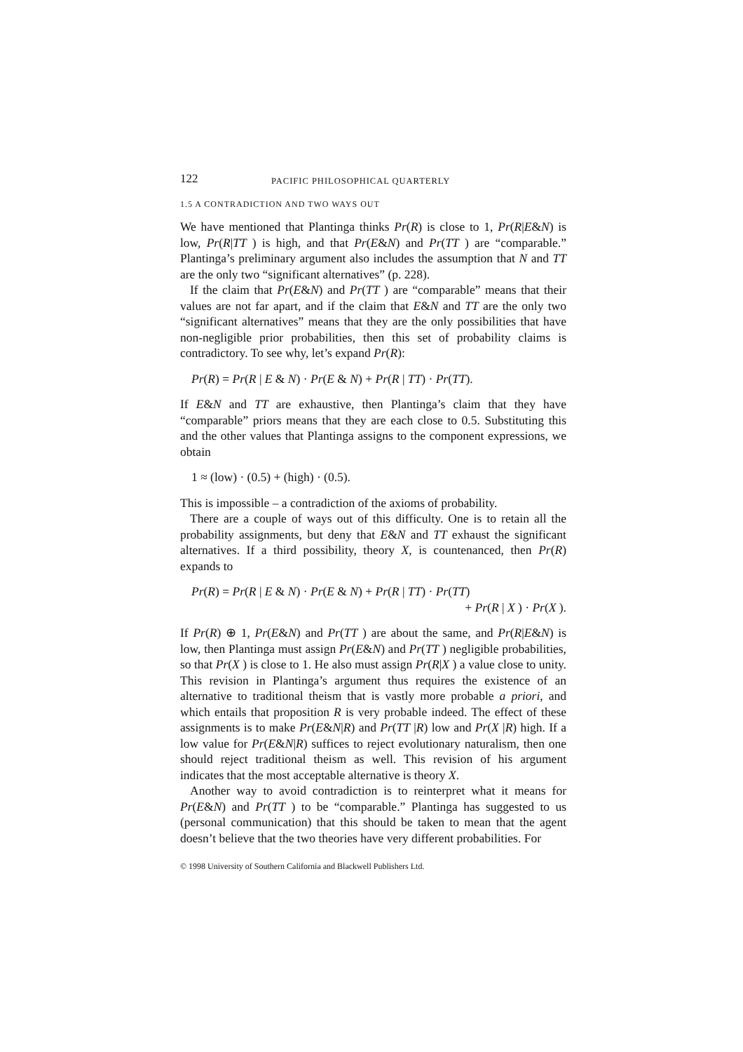122 PACIFIC PHILOSOPHICAL QUARTERLY
1.5 A CONTRADICTION AND TWO WAYS OUT
We have mentioned that Plantinga thinks Pr(R) is close to 1, Pr(R|E&N) is low, Pr(R|TT ) is high, and that Pr(E&N) and Pr(TT ) are “comparable.” Plantinga’s preliminary argument also includes the assumption that N and TT are the only two “significant alternatives” (p. 228).
If the claim that Pr(E&N) and Pr(TT ) are “comparable” means that their values are not far apart, and if the claim that E&N and TT are the only two “significant alternatives” means that they are the only possibilities that have non-negligible prior probabilities, then this set of probability claims is contradictory. To see why, let’s expand Pr(R):
Pr(R) = Pr(R | E & N) · Pr(E & N) + Pr(R | TT) · Pr(TT).
If E&N and TT are exhaustive, then Plantinga’s claim that they have “comparable” priors means that they are each close to 0.5. Substituting this and the other values that Plantinga assigns to the component expressions, we obtain
1 ≈ (low) · (0.5) + (high) · (0.5).
This is impossible – a contradiction of the axioms of probability.
There are a couple of ways out of this difficulty. One is to retain all the probability assignments, but deny that E&N and TT exhaust the significant alternatives. If a third possibility, theory X, is countenanced, then Pr(R) expands to
Pr(R) = Pr(R | E & N) · Pr(E & N) + Pr(R | TT) · Pr(TT)
+ Pr(R | X ) · Pr(X ).
If Pr(R) ⊕ 1, Pr(E&N) and Pr(TT ) are about the same, and Pr(R|E&N) is low, then Plantinga must assign Pr(E&N) and Pr(TT ) negligible probabilities, so that Pr(X ) is close to 1. He also must assign Pr(R|X ) a value close to unity. This revision in Plantinga’s argument thus requires the existence of an alternative to traditional theism that is vastly more probable a priori, and which entails that proposition R is very probable indeed. The effect of these assignments is to make Pr(E&N|R) and Pr(TT |R) low and Pr(X |R) high. If a low value for Pr(E&N|R) suffices to reject evolutionary naturalism, then one should reject traditional theism as well. This revision of his argument indicates that the most acceptable alternative is theory X.
Another way to avoid contradiction is to reinterpret what it means for Pr(E&N) and Pr(TT ) to be “comparable.” Plantinga has suggested to us (personal communication) that this should be taken to mean that the agent doesn’t believe that the two theories have very different probabilities. For
© 1998 University of Southern California and Blackwell Publishers Ltd.